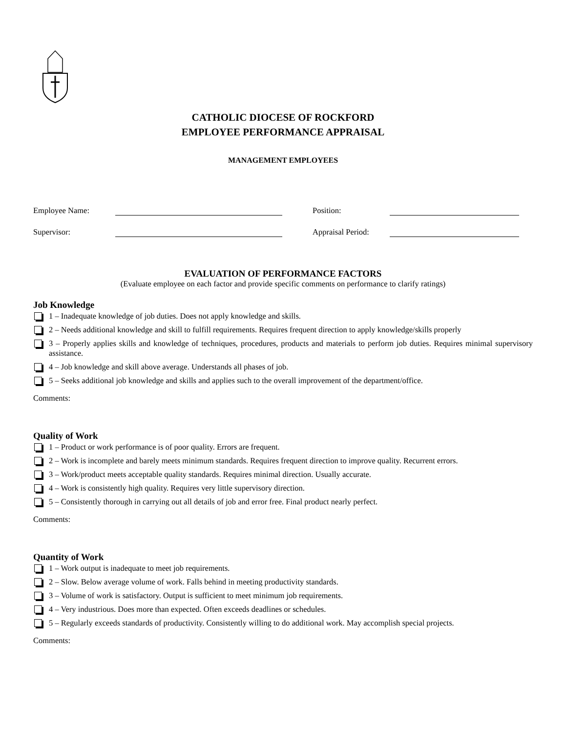CATHOLIC DIOCESE OF ROCKFORD
EMPLOYEE PERFORMANCE APPRAISAL
MANAGEMENT EMPLOYEES
Employee Name: Position:
Supervisor: Appraisal Period:
EVALUATION OF PERFORMANCE FACTORS
(Evaluate employee on each factor and provide specific comments on performance to clarify ratings)
Job Knowledge
1 – Inadequate knowledge of job duties. Does not apply knowledge and skills.
2 – Needs additional knowledge and skill to fulfill requirements. Requires frequent direction to apply knowledge/skills properly
3 – Properly applies skills and knowledge of techniques, procedures, products and materials to perform job duties. Requires minimal supervisory assistance.
4 – Job knowledge and skill above average. Understands all phases of job.
5 – Seeks additional job knowledge and skills and applies such to the overall improvement of the department/office.
Comments:
Quality of Work
1 – Product or work performance is of poor quality. Errors are frequent.
2 – Work is incomplete and barely meets minimum standards. Requires frequent direction to improve quality. Recurrent errors.
3 – Work/product meets acceptable quality standards. Requires minimal direction. Usually accurate.
4 – Work is consistently high quality. Requires very little supervisory direction.
5 – Consistently thorough in carrying out all details of job and error free. Final product nearly perfect.
Comments:
Quantity of Work
1 – Work output is inadequate to meet job requirements.
2 – Slow. Below average volume of work. Falls behind in meeting productivity standards.
3 – Volume of work is satisfactory. Output is sufficient to meet minimum job requirements.
4 – Very industrious. Does more than expected. Often exceeds deadlines or schedules.
5 – Regularly exceeds standards of productivity. Consistently willing to do additional work. May accomplish special projects.
Comments: